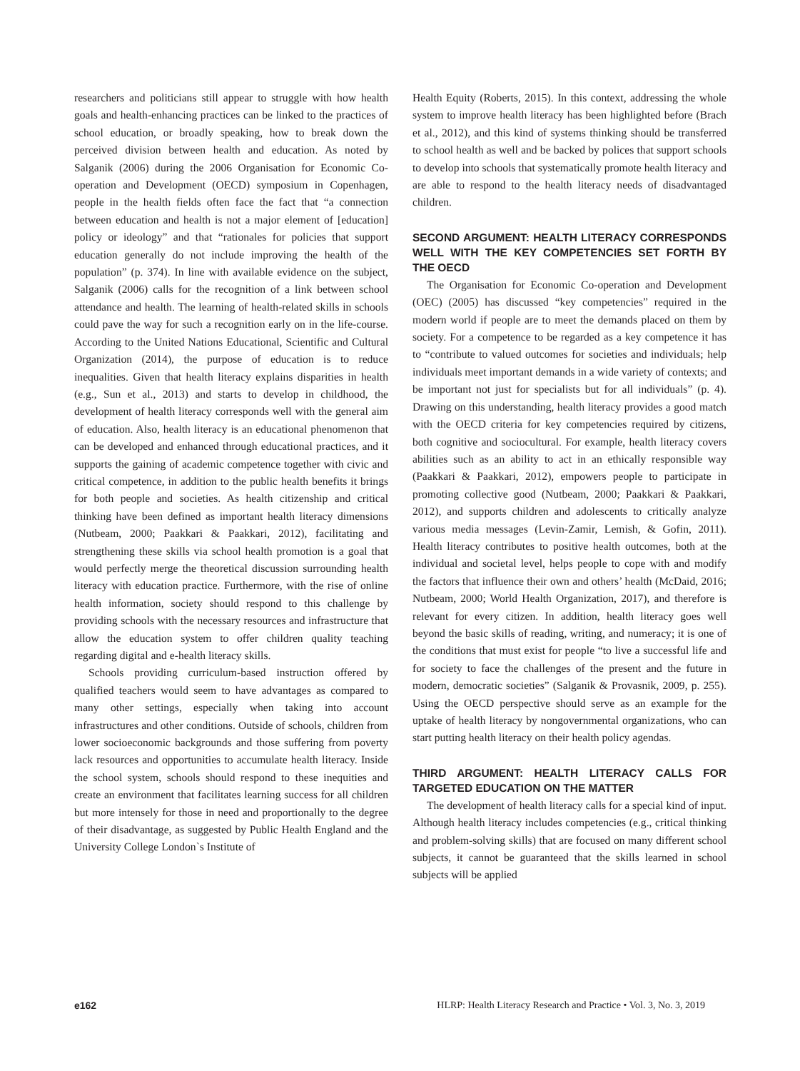researchers and politicians still appear to struggle with how health goals and health-enhancing practices can be linked to the practices of school education, or broadly speaking, how to break down the perceived division between health and education. As noted by Salganik (2006) during the 2006 Organisation for Economic Co-operation and Development (OECD) symposium in Copenhagen, people in the health fields often face the fact that “a connection between education and health is not a major element of [education] policy or ideology” and that “rationales for policies that support education generally do not include improving the health of the population” (p. 374). In line with available evidence on the subject, Salganik (2006) calls for the recognition of a link between school attendance and health. The learning of health-related skills in schools could pave the way for such a recognition early on in the life-course. According to the United Nations Educational, Scientific and Cultural Organization (2014), the purpose of education is to reduce inequalities. Given that health literacy explains disparities in health (e.g., Sun et al., 2013) and starts to develop in childhood, the development of health literacy corresponds well with the general aim of education. Also, health literacy is an educational phenomenon that can be developed and enhanced through educational practices, and it supports the gaining of academic competence together with civic and critical competence, in addition to the public health benefits it brings for both people and societies. As health citizenship and critical thinking have been defined as important health literacy dimensions (Nutbeam, 2000; Paakkari & Paakkari, 2012), facilitating and strengthening these skills via school health promotion is a goal that would perfectly merge the theoretical discussion surrounding health literacy with education practice. Furthermore, with the rise of online health information, society should respond to this challenge by providing schools with the necessary resources and infrastructure that allow the education system to offer children quality teaching regarding digital and e-health literacy skills.
Schools providing curriculum-based instruction offered by qualified teachers would seem to have advantages as compared to many other settings, especially when taking into account infrastructures and other conditions. Outside of schools, children from lower socioeconomic backgrounds and those suffering from poverty lack resources and opportunities to accumulate health literacy. Inside the school system, schools should respond to these inequities and create an environment that facilitates learning success for all children but more intensely for those in need and proportionally to the degree of their disadvantage, as suggested by Public Health England and the University College London`s Institute of
Health Equity (Roberts, 2015). In this context, addressing the whole system to improve health literacy has been highlighted before (Brach et al., 2012), and this kind of systems thinking should be transferred to school health as well and be backed by polices that support schools to develop into schools that systematically promote health literacy and are able to respond to the health literacy needs of disadvantaged children.
SECOND ARGUMENT: HEALTH LITERACY CORRESPONDS WELL WITH THE KEY COMPETENCIES SET FORTH BY THE OECD
The Organisation for Economic Co-operation and Development (OEC) (2005) has discussed “key competencies” required in the modern world if people are to meet the demands placed on them by society. For a competence to be regarded as a key competence it has to “contribute to valued outcomes for societies and individuals; help individuals meet important demands in a wide variety of contexts; and be important not just for specialists but for all individuals” (p. 4). Drawing on this understanding, health literacy provides a good match with the OECD criteria for key competencies required by citizens, both cognitive and sociocultural. For example, health literacy covers abilities such as an ability to act in an ethically responsible way (Paakkari & Paakkari, 2012), empowers people to participate in promoting collective good (Nutbeam, 2000; Paakkari & Paakkari, 2012), and supports children and adolescents to critically analyze various media messages (Levin-Zamir, Lemish, & Gofin, 2011). Health literacy contributes to positive health outcomes, both at the individual and societal level, helps people to cope with and modify the factors that influence their own and others’ health (McDaid, 2016; Nutbeam, 2000; World Health Organization, 2017), and therefore is relevant for every citizen. In addition, health literacy goes well beyond the basic skills of reading, writing, and numeracy; it is one of the conditions that must exist for people “to live a successful life and for society to face the challenges of the present and the future in modern, democratic societies” (Salganik & Provasnik, 2009, p. 255). Using the OECD perspective should serve as an example for the uptake of health literacy by nongovernmental organizations, who can start putting health literacy on their health policy agendas.
THIRD ARGUMENT: HEALTH LITERACY CALLS FOR TARGETED EDUCATION ON THE MATTER
The development of health literacy calls for a special kind of input. Although health literacy includes competencies (e.g., critical thinking and problem-solving skills) that are focused on many different school subjects, it cannot be guaranteed that the skills learned in school subjects will be applied
e162 HLRP: Health Literacy Research and Practice • Vol. 3, No. 3, 2019